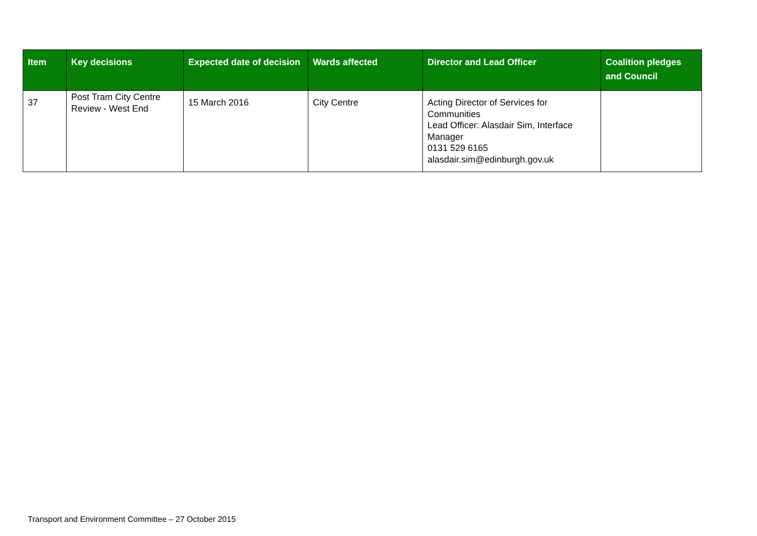| Item | Key decisions | Expected date of decision | Wards affected | Director and Lead Officer | Coalition pledges and Council |
| --- | --- | --- | --- | --- | --- |
| 37 | Post Tram City Centre Review - West End | 15 March 2016 | City Centre | Acting Director of Services for Communities Lead Officer: Alasdair Sim, Interface Manager 0131 529 6165 alasdair.sim@edinburgh.gov.uk | |
Transport and Environment Committee – 27 October 2015